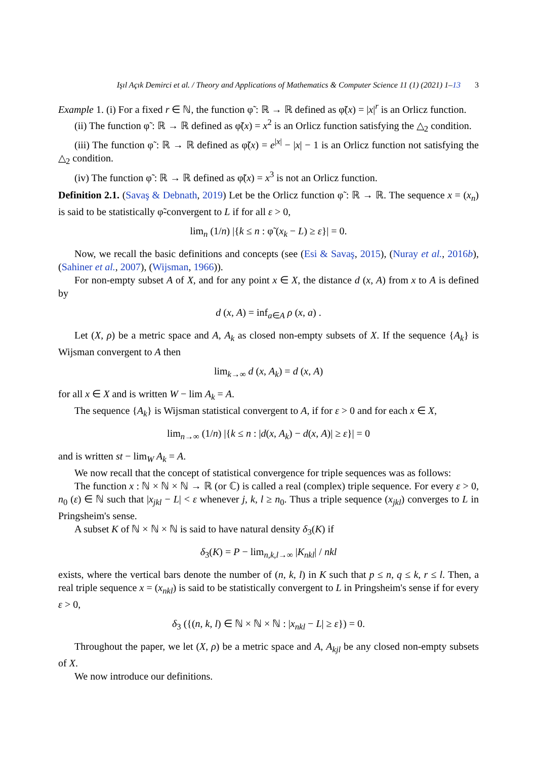Işıl Açık Demirci et al. / Theory and Applications of Mathematics & Computer Science 11 (1) (2021) 1–13 3
Example 1. (i) For a fixed r ∈ ℕ, the function φ̃ : ℝ → ℝ defined as φ̃(x) = |x|<sup>r</sup> is an Orlicz function.
(ii) The function φ̃ : ℝ → ℝ defined as φ̃(x) = x<sup>2</sup> is an Orlicz function satisfying the △<sub>2</sub> condition.
(iii) The function φ̃ : ℝ → ℝ defined as φ̃(x) = e<sup>|x|</sup> − |x| − 1 is an Orlicz function not satisfying the △<sub>2</sub> condition.
(iv) The function φ̃ : ℝ → ℝ defined as φ̃(x) = x<sup>3</sup> is not an Orlicz function.
Definition 2.1. (Savaş & Debnath, 2019) Let be the Orlicz function φ̃ : ℝ → ℝ. The sequence x = (x<sub>n</sub>) is said to be statistically φ̃-convergent to L if for all ε > 0,
lim<sub>n</sub> (1/n) |{k ≤ n : φ̃ (x<sub>k</sub> − L) ≥ ε}| = 0.
Now, we recall the basic definitions and concepts (see (Esi & Savaş, 2015), (Nuray et al., 2016b), (Sahiner et al., 2007), (Wijsman, 1966)).
For non-empty subset A of X, and for any point x ∈ X, the distance d (x, A) from x to A is defined by
d (x, A) = inf<sub>a∈A</sub> ρ (x, a) .
Let (X, ρ) be a metric space and A, A<sub>k</sub> as closed non-empty subsets of X. If the sequence {A<sub>k</sub>} is Wijsman convergent to A then
lim<sub>k→∞</sub> d (x, A<sub>k</sub>) = d (x, A)
for all x ∈ X and is written W − lim A<sub>k</sub> = A.
The sequence {A<sub>k</sub>} is Wijsman statistical convergent to A, if for ε > 0 and for each x ∈ X,
lim<sub>n→∞</sub> (1/n) |{k ≤ n : |d(x, A<sub>k</sub>) − d(x, A)| ≥ ε}| = 0
and is written st − lim<sub>W</sub> A<sub>k</sub> = A.
We now recall that the concept of statistical convergence for triple sequences was as follows:
The function x : ℕ × ℕ × ℕ → ℝ (or ℂ) is called a real (complex) triple sequence. For every ε > 0, n<sub>0</sub> (ε) ∈ ℕ such that |x<sub>jkl</sub> − L| < ε whenever j, k, l ≥ n<sub>0</sub>. Thus a triple sequence (x<sub>jkl</sub>) converges to L in Pringsheim's sense.
A subset K of ℕ × ℕ × ℕ is said to have natural density δ<sub>3</sub>(K) if
δ<sub>3</sub>(K) = P − lim<sub>n,k,l→∞</sub> |K<sub>nkl</sub>| / nkl
exists, where the vertical bars denote the number of (n, k, l) in K such that p ≤ n, q ≤ k, r ≤ l. Then, a real triple sequence x = (x<sub>nkl</sub>) is said to be statistically convergent to L in Pringsheim's sense if for every ε > 0,
δ<sub>3</sub> ({(n, k, l) ∈ ℕ × ℕ × ℕ : |x<sub>nkl</sub> − L| ≥ ε}) = 0.
Throughout the paper, we let (X, ρ) be a metric space and A, A<sub>kjl</sub> be any closed non-empty subsets of X.
We now introduce our definitions.